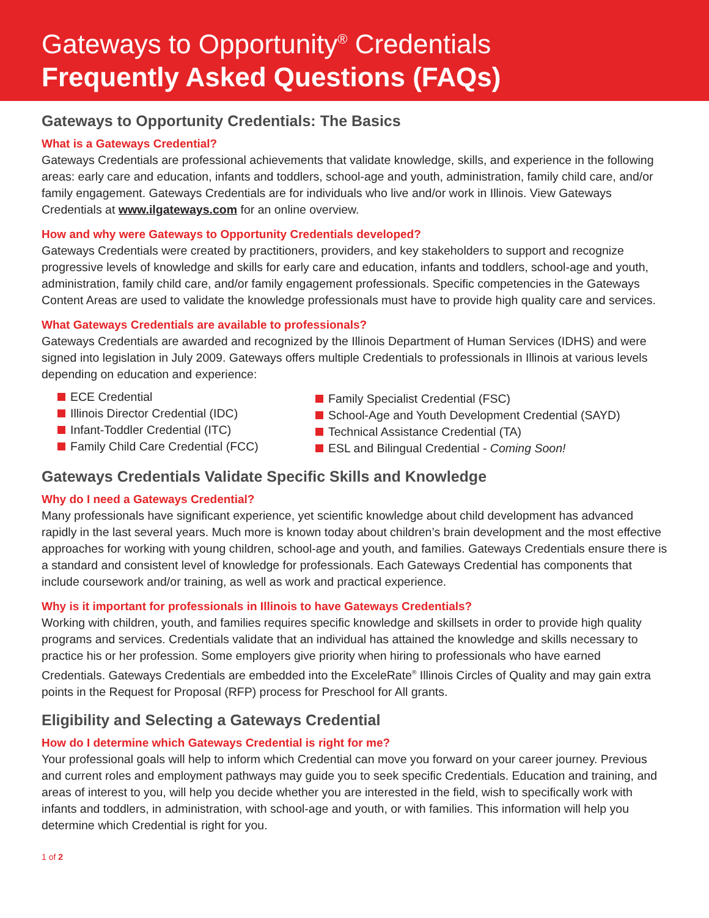Gateways to Opportunity<sup>®</sup> Credentials
Frequently Asked Questions (FAQs)
Gateways to Opportunity Credentials: The Basics
What is a Gateways Credential?
Gateways Credentials are professional achievements that validate knowledge, skills, and experience in the following areas: early care and education, infants and toddlers, school-age and youth, administration, family child care, and/or family engagement. Gateways Credentials are for individuals who live and/or work in Illinois. View Gateways Credentials at www.ilgateways.com for an online overview.
How and why were Gateways to Opportunity Credentials developed?
Gateways Credentials were created by practitioners, providers, and key stakeholders to support and recognize progressive levels of knowledge and skills for early care and education, infants and toddlers, school-age and youth, administration, family child care, and/or family engagement professionals. Specific competencies in the Gateways Content Areas are used to validate the knowledge professionals must have to provide high quality care and services.
What Gateways Credentials are available to professionals?
Gateways Credentials are awarded and recognized by the Illinois Department of Human Services (IDHS) and were signed into legislation in July 2009. Gateways offers multiple Credentials to professionals in Illinois at various levels depending on education and experience:
ECE Credential
Illinois Director Credential (IDC)
Infant-Toddler Credential (ITC)
Family Child Care Credential (FCC)
Family Specialist Credential (FSC)
School-Age and Youth Development Credential (SAYD)
Technical Assistance Credential (TA)
ESL and Bilingual Credential - Coming Soon!
Gateways Credentials Validate Specific Skills and Knowledge
Why do I need a Gateways Credential?
Many professionals have significant experience, yet scientific knowledge about child development has advanced rapidly in the last several years. Much more is known today about children’s brain development and the most effective approaches for working with young children, school-age and youth, and families. Gateways Credentials ensure there is a standard and consistent level of knowledge for professionals. Each Gateways Credential has components that include coursework and/or training, as well as work and practical experience.
Why is it important for professionals in Illinois to have Gateways Credentials?
Working with children, youth, and families requires specific knowledge and skillsets in order to provide high quality programs and services. Credentials validate that an individual has attained the knowledge and skills necessary to practice his or her profession. Some employers give priority when hiring to professionals who have earned Credentials. Gateways Credentials are embedded into the ExceleRate<sup>®</sup> Illinois Circles of Quality and may gain extra points in the Request for Proposal (RFP) process for Preschool for All grants.
Eligibility and Selecting a Gateways Credential
How do I determine which Gateways Credential is right for me?
Your professional goals will help to inform which Credential can move you forward on your career journey. Previous and current roles and employment pathways may guide you to seek specific Credentials. Education and training, and areas of interest to you, will help you decide whether you are interested in the field, wish to specifically work with infants and toddlers, in administration, with school-age and youth, or with families. This information will help you determine which Credential is right for you.
1 of 2